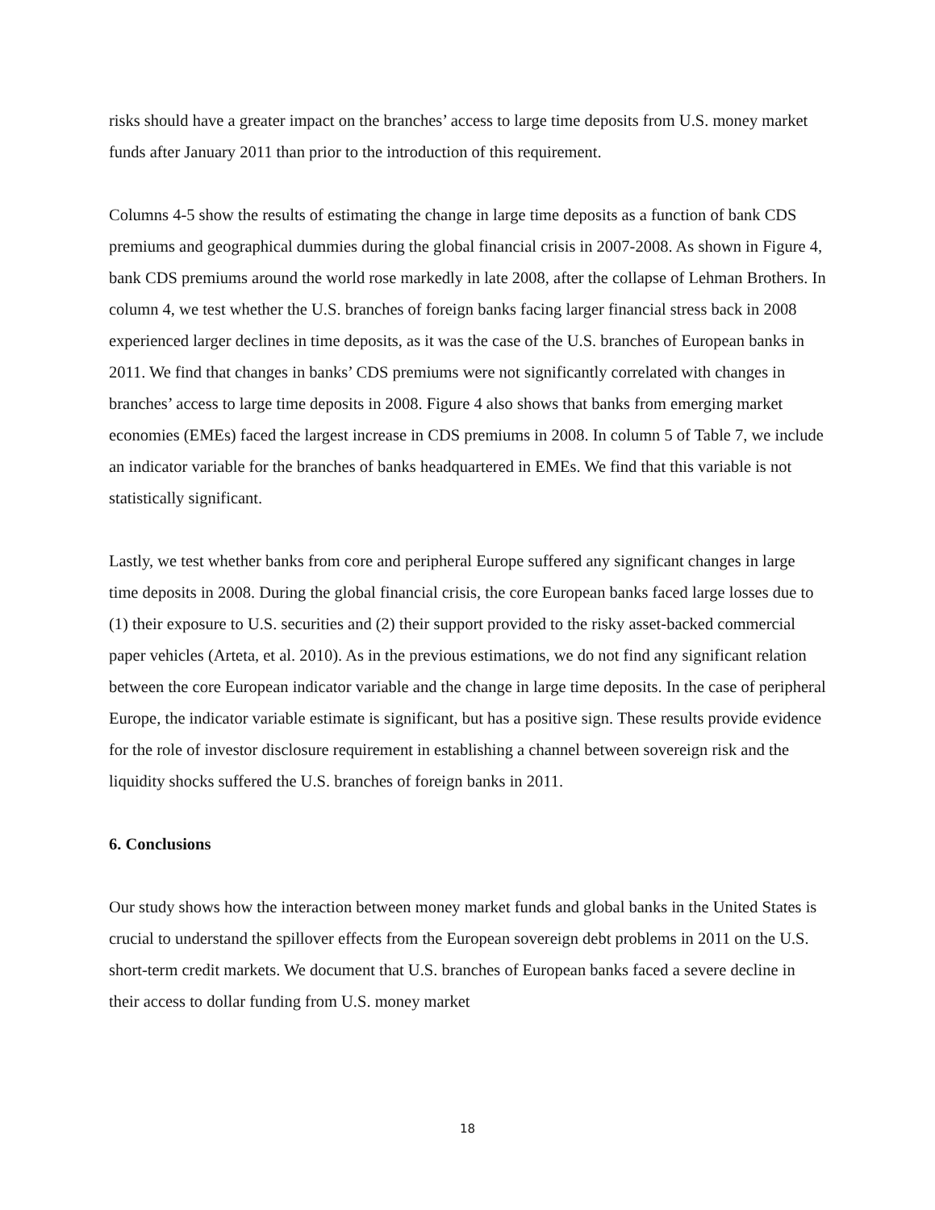risks should have a greater impact on the branches’ access to large time deposits from U.S. money market funds after January 2011 than prior to the introduction of this requirement.
Columns 4-5 show the results of estimating the change in large time deposits as a function of bank CDS premiums and geographical dummies during the global financial crisis in 2007-2008. As shown in Figure 4, bank CDS premiums around the world rose markedly in late 2008, after the collapse of Lehman Brothers. In column 4, we test whether the U.S. branches of foreign banks facing larger financial stress back in 2008 experienced larger declines in time deposits, as it was the case of the U.S. branches of European banks in 2011. We find that changes in banks’ CDS premiums were not significantly correlated with changes in branches’ access to large time deposits in 2008. Figure 4 also shows that banks from emerging market economies (EMEs) faced the largest increase in CDS premiums in 2008. In column 5 of Table 7, we include an indicator variable for the branches of banks headquartered in EMEs. We find that this variable is not statistically significant.
Lastly, we test whether banks from core and peripheral Europe suffered any significant changes in large time deposits in 2008. During the global financial crisis, the core European banks faced large losses due to (1) their exposure to U.S. securities and (2) their support provided to the risky asset-backed commercial paper vehicles (Arteta, et al. 2010). As in the previous estimations, we do not find any significant relation between the core European indicator variable and the change in large time deposits. In the case of peripheral Europe, the indicator variable estimate is significant, but has a positive sign. These results provide evidence for the role of investor disclosure requirement in establishing a channel between sovereign risk and the liquidity shocks suffered the U.S. branches of foreign banks in 2011.
6. Conclusions
Our study shows how the interaction between money market funds and global banks in the United States is crucial to understand the spillover effects from the European sovereign debt problems in 2011 on the U.S. short-term credit markets. We document that U.S. branches of European banks faced a severe decline in their access to dollar funding from U.S. money market
18